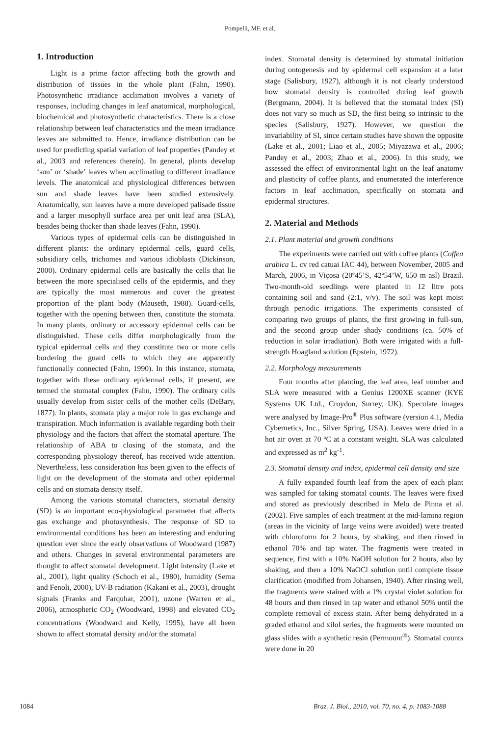Pompelli, MF. et al.
1. Introduction
Light is a prime factor affecting both the growth and distribution of tissues in the whole plant (Fahn, 1990). Photosynthetic irradiance acclimation involves a variety of responses, including changes in leaf anatomical, morphological, biochemical and photosynthetic characteristics. There is a close relationship between leaf characteristics and the mean irradiance leaves are submitted to. Hence, irradiance distribution can be used for predicting spatial variation of leaf properties (Pandey et al., 2003 and references therein). In general, plants develop ‘sun’ or ‘shade’ leaves when acclimating to different irradiance levels. The anatomical and physiological differences between sun and shade leaves have been studied extensively. Anatomically, sun leaves have a more developed palisade tissue and a larger mesophyll surface area per unit leaf area (SLA), besides being thicker than shade leaves (Fahn, 1990).
Various types of epidermal cells can be distinguished in different plants: the ordinary epidermal cells, guard cells, subsidiary cells, trichomes and various idioblasts (Dickinson, 2000). Ordinary epidermal cells are basically the cells that lie between the more specialised cells of the epidermis, and they are typically the most numerous and cover the greatest proportion of the plant body (Mauseth, 1988). Guard-cells, together with the opening between then, constitute the stomata. In many plants, ordinary or accessory epidermal cells can be distinguished. These cells differ morphologically from the typical epidermal cells and they constitute two or more cells bordering the guard cells to which they are apparently functionally connected (Fahn, 1990). In this instance, stomata, together with these ordinary epidermal cells, if present, are termed the stomatal complex (Fahn, 1990). The ordinary cells usually develop from sister cells of the mother cells (DeBary, 1877). In plants, stomata play a major role in gas exchange and transpiration. Much information is available regarding both their physiology and the factors that affect the stomatal aperture. The relationship of ABA to closing of the stomata, and the corresponding physiology thereof, has received wide attention. Nevertheless, less consideration has been given to the effects of light on the development of the stomata and other epidermal cells and on stomata density itself.
Among the various stomatal characters, stomatal density (SD) is an important eco-physiological parameter that affects gas exchange and photosynthesis. The response of SD to environmental conditions has been an interesting and enduring question ever since the early observations of Woodward (1987) and others. Changes in several environmental parameters are thought to affect stomatal development. Light intensity (Lake et al., 2001), light quality (Schoch et al., 1980), humidity (Serna and Fenoli, 2000), UV-B radiation (Kakani et al., 2003), drought signals (Franks and Farquhar, 2001), ozone (Warren et al., 2006), atmospheric CO<sub>2</sub> (Woodward, 1998) and elevated CO<sub>2</sub> concentrations (Woodward and Kelly, 1995), have all been shown to affect stomatal density and/or the stomatal
index. Stomatal density is determined by stomatal initiation during ontogenesis and by epidermal cell expansion at a later stage (Salisbury, 1927), although it is not clearly understood how stomatal density is controlled during leaf growth (Bergmann, 2004). It is believed that the stomatal index (SI) does not vary so much as SD, the first being so intrinsic to the species (Salisbury, 1927). However, we question the invariability of SI, since certain studies have shown the opposite (Lake et al., 2001; Liao et al., 2005; Miyazawa et al., 2006; Pandey et al., 2003; Zhao et al., 2006). In this study, we assessed the effect of environmental light on the leaf anatomy and plasticity of coffee plants, and enumerated the interference factors in leaf acclimation, specifically on stomata and epidermal structures.
2. Material and Methods
2.1. Plant material and growth conditions
The experiments were carried out with coffee plants (Coffea arabica L. cv red catuai IAC 44), between November, 2005 and March, 2006, in Viçosa (20º45’S, 42º54’W, 650 m asl) Brazil. Two-month-old seedlings were planted in 12 litre pots containing soil and sand (2:1, v/v). The soil was kept moist through periodic irrigations. The experiments consisted of comparing two groups of plants, the first growing in full-sun, and the second group under shady conditions (ca. 50% of reduction in solar irradiation). Both were irrigated with a full-strength Hoagland solution (Epstein, 1972).
2.2. Morphology measurements
Four months after planting, the leaf area, leaf number and SLA were measured with a Genius 1200XE scanner (KYE Systems UK Ltd., Croydon, Surrey, UK). Speculate images were analysed by Image-Pro<sup>®</sup> Plus software (version 4.1, Media Cybernetics, Inc., Silver Spring, USA). Leaves were dried in a hot air oven at 70 ºC at a constant weight. SLA was calculated and expressed as m<sup>2</sup> kg<sup>-1</sup>.
2.3. Stomatal density and index, epidermal cell density and size
A fully expanded fourth leaf from the apex of each plant was sampled for taking stomatal counts. The leaves were fixed and stored as previously described in Melo de Pinna et al. (2002). Five samples of each treatment at the mid-lamina region (areas in the vicinity of large veins were avoided) were treated with chloroform for 2 hours, by shaking, and then rinsed in ethanol 70% and tap water. The fragments were treated in sequence, first with a 10% NaOH solution for 2 hours, also by shaking, and then a 10% NaOCl solution until complete tissue clarification (modified from Johansen, 1940). After rinsing well, the fragments were stained with a 1% crystal violet solution for 48 hours and then rinsed in tap water and ethanol 50% until the complete removal of excess stain. After being dehydrated in a graded ethanol and xilol series, the fragments were mounted on glass slides with a synthetic resin (Permount<sup>®</sup>). Stomatal counts were done in 20
1084 Braz. J. Biol., 2010, vol. 70, no. 4, p. 1083-1088